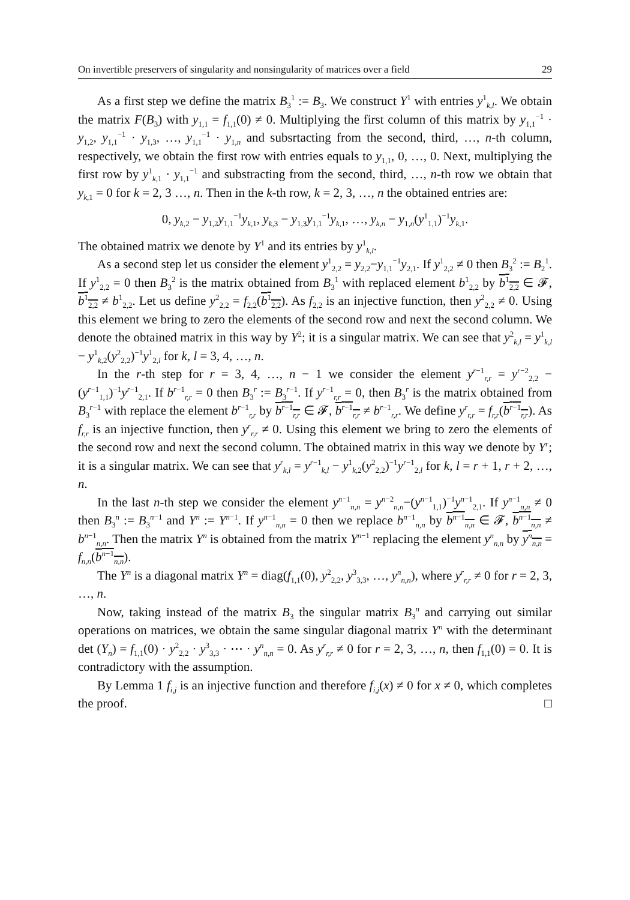On invertible preservers of singularity and nonsingularity of matrices over a field 29
As a first step we define the matrix B<sub>3</sub><sup>1</sup> := B<sub>3</sub>. We construct Y<sup>1</sup> with entries y<sup>1</sup><sub>k,l</sub>. We obtain the matrix F(B<sub>3</sub>) with y<sub>1,1</sub> = f<sub>1,1</sub>(0) ≠ 0. Multiplying the first column of this matrix by y<sub>1,1</sub><sup>−1</sup> · y<sub>1,2</sub>, y<sub>1,1</sub><sup>−1</sup> · y<sub>1,3</sub>, …, y<sub>1,1</sub><sup>−1</sup> · y<sub>1,n</sub> and subsrtacting from the second, third, …, n-th column, respectively, we obtain the first row with entries equals to y<sub>1,1</sub>, 0, …, 0. Next, multiplying the first row by y<sup>1</sup><sub>k,1</sub> · y<sub>1,1</sub><sup>−1</sup> and substracting from the second, third, …, n-th row we obtain that y<sub>k,1</sub> = 0 for k = 2, 3 …, n. Then in the k-th row, k = 2, 3, …, n the obtained entries are:
0, y<sub>k,2</sub> − y<sub>1,2</sub>y<sub>1,1</sub><sup>−1</sup>y<sub>k,1</sub>, y<sub>k,3</sub> − y<sub>1,3</sub>y<sub>1,1</sub><sup>−1</sup>y<sub>k,1</sub>, …, y<sub>k,n</sub> − y<sub>1,n</sub>(y<sup>1</sup><sub>1,1</sub>)<sup>−1</sup>y<sub>k,1</sub>.
The obtained matrix we denote by Y<sup>1</sup> and its entries by y<sup>1</sup><sub>k,l</sub>.
As a second step let us consider the element y<sup>1</sup><sub>2,2</sub> = y<sub>2,2</sub>−y<sub>1,1</sub><sup>−1</sup>y<sub>2,1</sub>. If y<sup>1</sup><sub>2,2</sub> ≠ 0 then B<sub>3</sub><sup>2</sup> := B<sub>2</sub><sup>1</sup>. If y<sup>1</sup><sub>2,2</sub> = 0 then B<sub>3</sub><sup>2</sup> is the matrix obtained from B<sub>3</sub><sup>1</sup> with replaced element b<sup>1</sup><sub>2,2</sub> by b<sup>1</sup><sub>2,2</sub> ∈ 𝓕, b<sup>1</sup><sub>2,2</sub> ≠ b<sup>1</sup><sub>2,2</sub>. Let us define y<sup>2</sup><sub>2,2</sub> = f<sub>2,2</sub>(b<sup>1</sup><sub>2,2</sub>). As f<sub>2,2</sub> is an injective function, then y<sup>2</sup><sub>2,2</sub> ≠ 0. Using this element we bring to zero the elements of the second row and next the second column. We denote the obtained matrix in this way by Y<sup>2</sup>; it is a singular matrix. We can see that y<sup>2</sup><sub>k,l</sub> = y<sup>1</sup><sub>k,l</sub> − y<sup>1</sup><sub>k,2</sub>(y<sup>2</sup><sub>2,2</sub>)<sup>−1</sup>y<sup>1</sup><sub>2,l</sub> for k, l = 3, 4, …, n.
In the r-th step for r = 3, 4, …, n − 1 we consider the element y<sup>r−1</sup><sub>r,r</sub> = y<sup>r−2</sup><sub>2,2</sub> − (y<sup>r−1</sup><sub>1,1</sub>)<sup>−1</sup>y<sup>r−1</sup><sub>2,1</sub>. If b<sup>r−1</sup><sub>r,r</sub> = 0 then B<sub>3</sub><sup>r</sup> := B<sub>3</sub><sup>r−1</sup>. If y<sup>r−1</sup><sub>r,r</sub> = 0, then B<sub>3</sub><sup>r</sup> is the matrix obtained from B<sub>3</sub><sup>r−1</sup> with replace the element b<sup>r−1</sup><sub>r,r</sub> by b<sup>r−1</sup><sub>r,r</sub> ∈ 𝓕, b<sup>r−1</sup><sub>r,r</sub> ≠ b<sup>r−1</sup><sub>r,r</sub>. We define y<sup>r</sup><sub>r,r</sub> = f<sub>r,r</sub>(b<sup>r−1</sup><sub>r,r</sub>). As f<sub>r,r</sub> is an injective function, then y<sup>r</sup><sub>r,r</sub> ≠ 0. Using this element we bring to zero the elements of the second row and next the second column. The obtained matrix in this way we denote by Y<sup>r</sup>; it is a singular matrix. We can see that y<sup>r</sup><sub>k,l</sub> = y<sup>r−1</sup><sub>k,l</sub> − y<sup>1</sup><sub>k,2</sub>(y<sup>2</sup><sub>2,2</sub>)<sup>−1</sup>y<sup>r−1</sup><sub>2,l</sub> for k, l = r + 1, r + 2, …, n.
In the last n-th step we consider the element y<sup>n−1</sup><sub>n,n</sub> = y<sup>n−2</sup><sub>n,n</sub>−(y<sup>n−1</sup><sub>1,1</sub>)<sup>−1</sup>y<sup>n−1</sup><sub>2,1</sub>. If y<sup>n−1</sup><sub>n,n</sub> ≠ 0 then B<sub>3</sub><sup>n</sup> := B<sub>3</sub><sup>n−1</sup> and Y<sup>n</sup> := Y<sup>n−1</sup>. If y<sup>n−1</sup><sub>n,n</sub> = 0 then we replace b<sup>n−1</sup><sub>n,n</sub> by b<sup>n−1</sup><sub>n,n</sub> ∈ 𝓕, b<sup>n−1</sup><sub>n,n</sub> ≠ b<sup>n−1</sup><sub>n,n</sub>. Then the matrix Y<sup>n</sup> is obtained from the matrix Y<sup>n−1</sup> replacing the element y<sup>n</sup><sub>n,n</sub> by y<sup>n</sup><sub>n,n</sub> = f<sub>n,n</sub>(b<sup>n−1</sup><sub>n,n</sub>).
The Y<sup>n</sup> is a diagonal matrix Y<sup>n</sup> = diag(f<sub>1,1</sub>(0), y<sup>2</sup><sub>2,2</sub>, y<sup>3</sup><sub>3,3</sub>, …, y<sup>n</sup><sub>n,n</sub>), where y<sup>r</sup><sub>r,r</sub> ≠ 0 for r = 2, 3, …, n.
Now, taking instead of the matrix B<sub>3</sub> the singular matrix B<sub>3</sub><sup>n</sup> and carrying out similar operations on matrices, we obtain the same singular diagonal matrix Y<sup>n</sup> with the determinant det (Y<sub>n</sub>) = f<sub>1,1</sub>(0) · y<sup>2</sup><sub>2,2</sub> · y<sup>3</sup><sub>3,3</sub> · ⋯ · y<sup>n</sup><sub>n,n</sub> = 0. As y<sup>r</sup><sub>r,r</sub> ≠ 0 for r = 2, 3, …, n, then f<sub>1,1</sub>(0) = 0. It is contradictory with the assumption.
By Lemma 1 f<sub>i,j</sub> is an injective function and therefore f<sub>i,j</sub>(x) ≠ 0 for x ≠ 0, which completes the proof. □